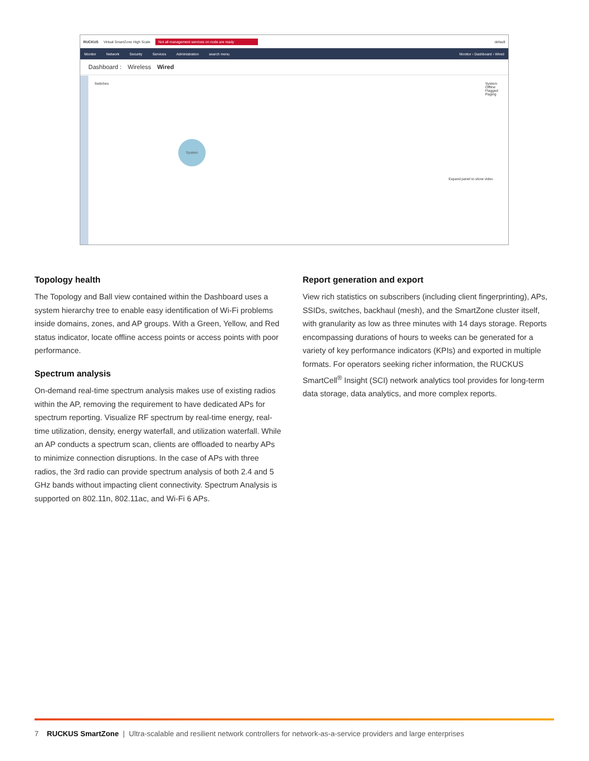RUCKUS Virtual SmartZone High Scale Not all management services on node are ready default
Monitor Network Security Services Administration search menu Monitor › Dashboard › Wired
Dashboard : Wireless Wired
Switches
System
Offline
Flagged
Paging
Expand panel to show video
System
Topology health
The Topology and Ball view contained within the Dashboard uses a system hierarchy tree to enable easy identification of Wi-Fi problems inside domains, zones, and AP groups. With a Green, Yellow, and Red status indicator, locate offline access points or access points with poor performance.
Spectrum analysis
On-demand real-time spectrum analysis makes use of existing radios within the AP, removing the requirement to have dedicated APs for spectrum reporting. Visualize RF spectrum by real-time energy, real-time utilization, density, energy waterfall, and utilization waterfall. While an AP conducts a spectrum scan, clients are offloaded to nearby APs to minimize connection disruptions. In the case of APs with three radios, the 3rd radio can provide spectrum analysis of both 2.4 and 5 GHz bands without impacting client connectivity. Spectrum Analysis is supported on 802.11n, 802.11ac, and Wi-Fi 6 APs.
Report generation and export
View rich statistics on subscribers (including client fingerprinting), APs, SSIDs, switches, backhaul (mesh), and the SmartZone cluster itself, with granularity as low as three minutes with 14 days storage. Reports encompassing durations of hours to weeks can be generated for a variety of key performance indicators (KPIs) and exported in multiple formats. For operators seeking richer information, the RUCKUS SmartCell<sup>®</sup> Insight (SCI) network analytics tool provides for long-term data storage, data analytics, and more complex reports.
7 RUCKUS SmartZone | Ultra-scalable and resilient network controllers for network-as-a-service providers and large enterprises